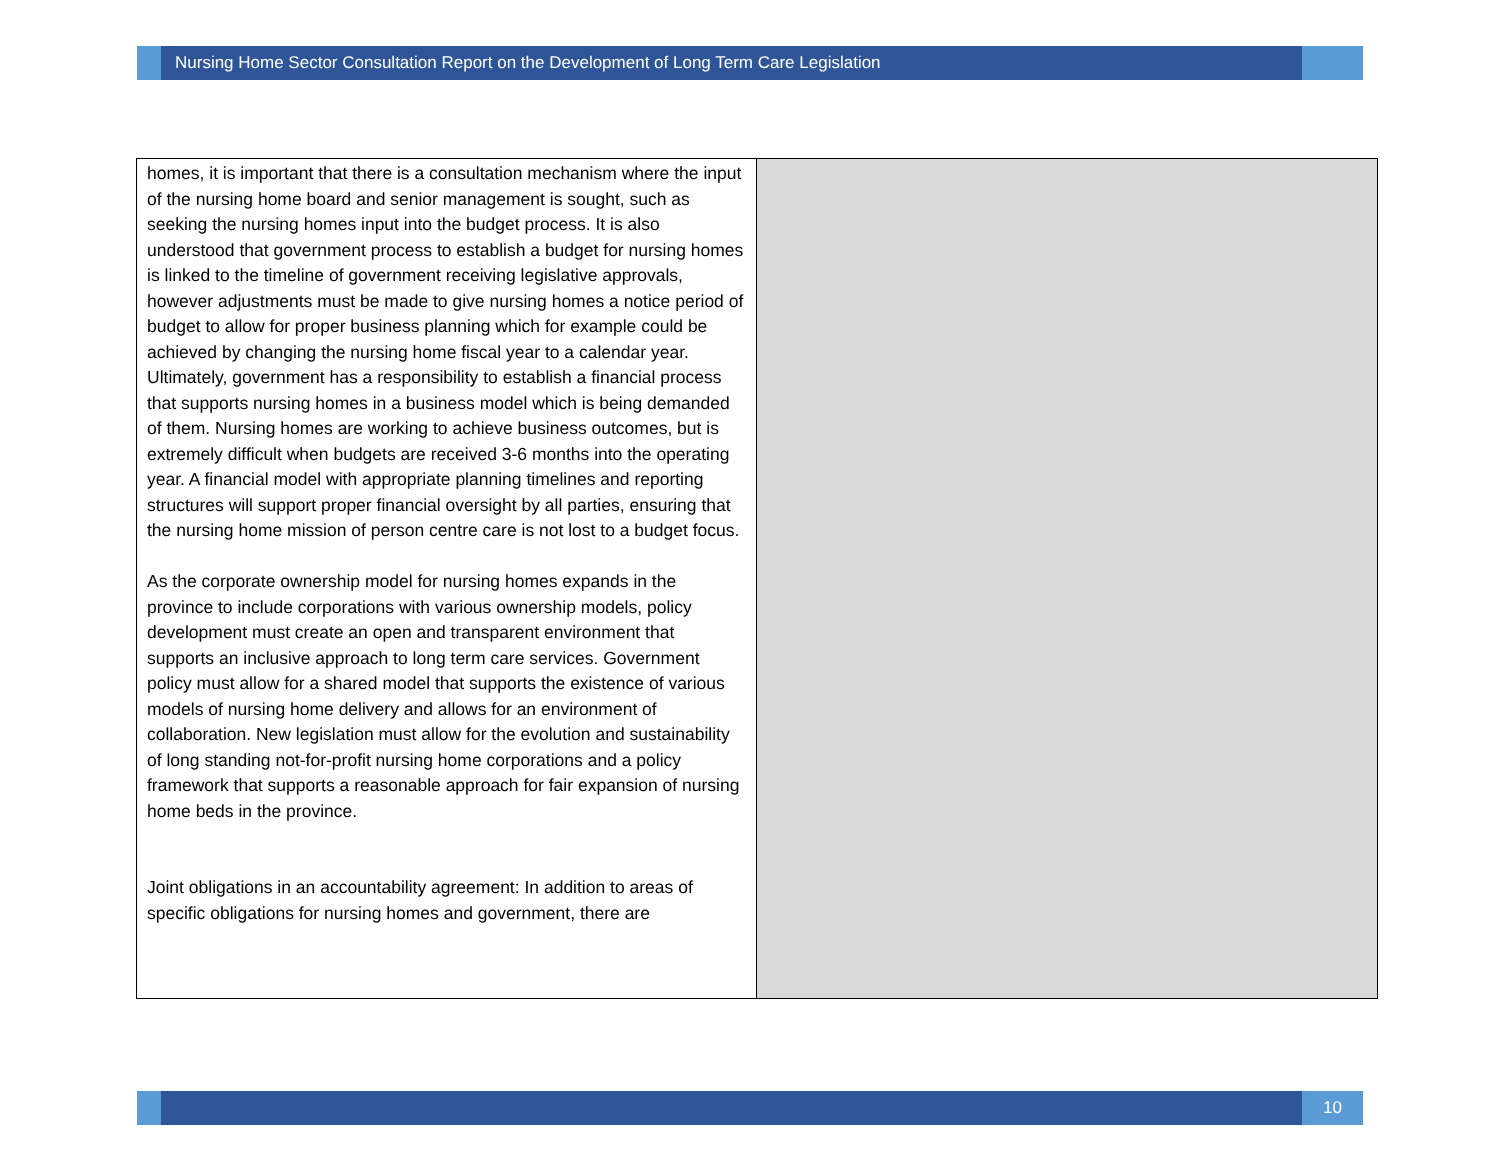Nursing Home Sector Consultation Report on the Development of Long Term Care Legislation
| homes, it is important that there is a consultation mechanism where the input of the nursing home board and senior management is sought, such as seeking the nursing homes input into the budget process. It is also understood that government process to establish a budget for nursing homes is linked to the timeline of government receiving legislative approvals, however adjustments must be made to give nursing homes a notice period of budget to allow for proper business planning which for example could be achieved by changing the nursing home fiscal year to a calendar year. Ultimately, government has a responsibility to establish a financial process that supports nursing homes in a business model which is being demanded of them. Nursing homes are working to achieve business outcomes, but is extremely difficult when budgets are received 3-6 months into the operating year. A financial model with appropriate planning timelines and reporting structures will support proper financial oversight by all parties, ensuring that the nursing home mission of person centre care is not lost to a budget focus. As the corporate ownership model for nursing homes expands in the province to include corporations with various ownership models, policy development must create an open and transparent environment that supports an inclusive approach to long term care services. Government policy must allow for a shared model that supports the existence of various models of nursing home delivery and allows for an environment of collaboration. New legislation must allow for the evolution and sustainability of long standing not-for-profit nursing home corporations and a policy framework that supports a reasonable approach for fair expansion of nursing home beds in the province. Joint obligations in an accountability agreement: In addition to areas of specific obligations for nursing homes and government, there are | |
10